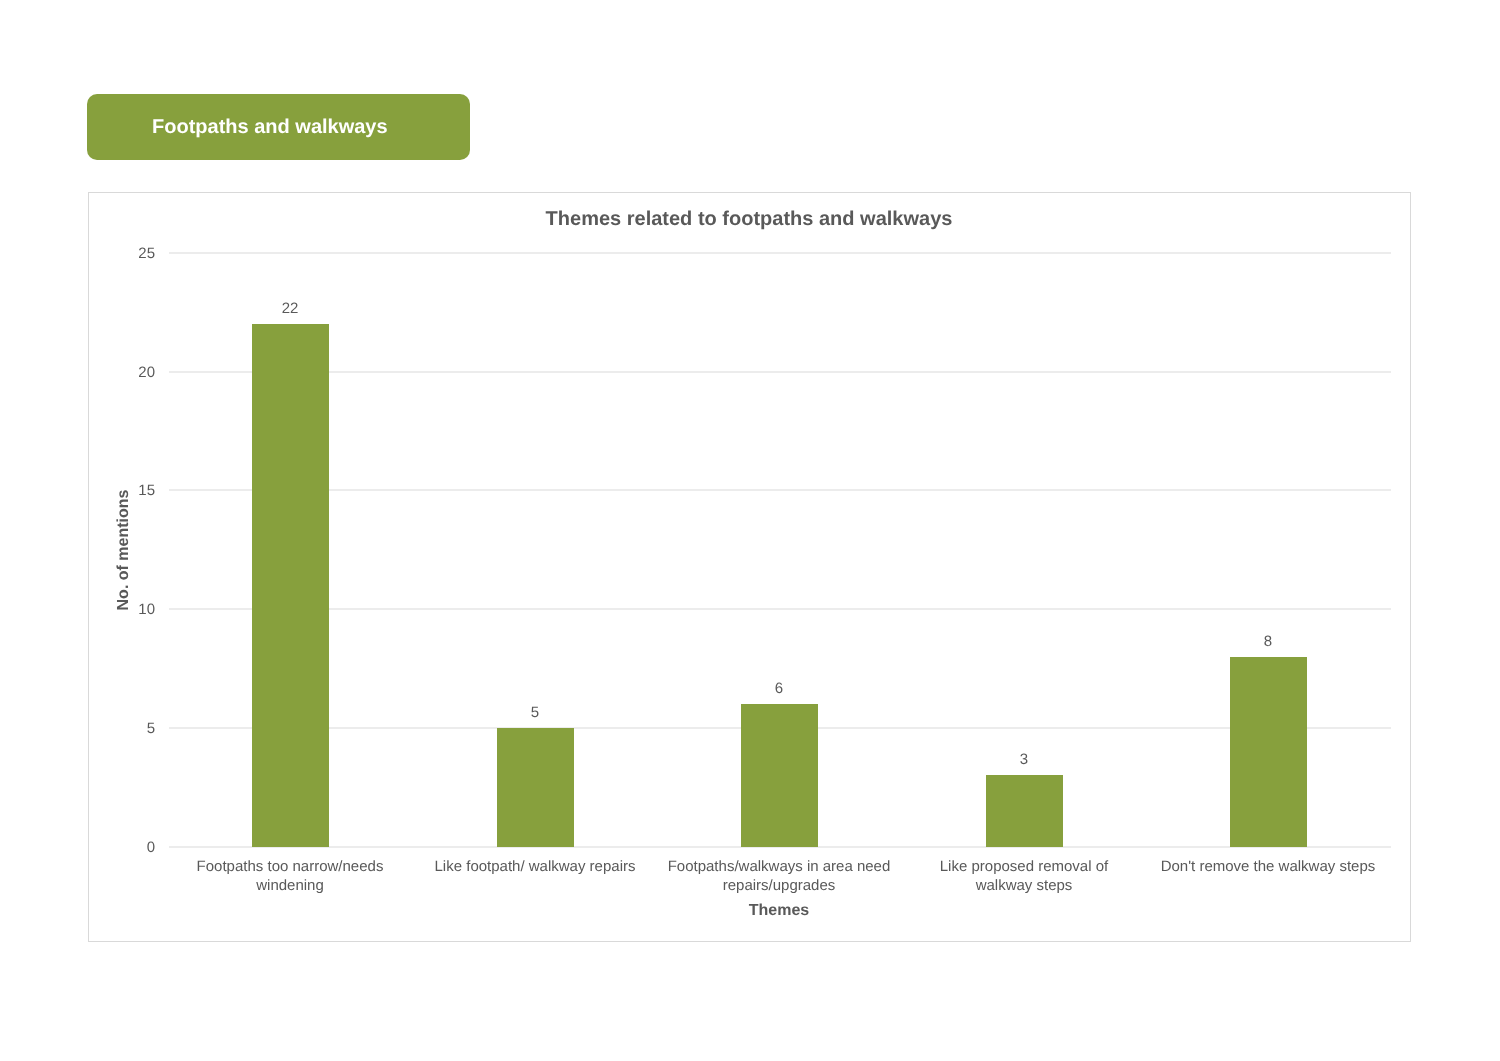Footpaths and walkways
Themes related to footpaths and walkways
25
20
15
10
5
0
No. of mentions
22
5
6
3
8
Footpaths too narrow/needs
windening
Like footpath/ walkway repairs
Footpaths/walkways in area need
repairs/upgrades
Like proposed removal of
walkway steps
Don't remove the walkway steps
Themes